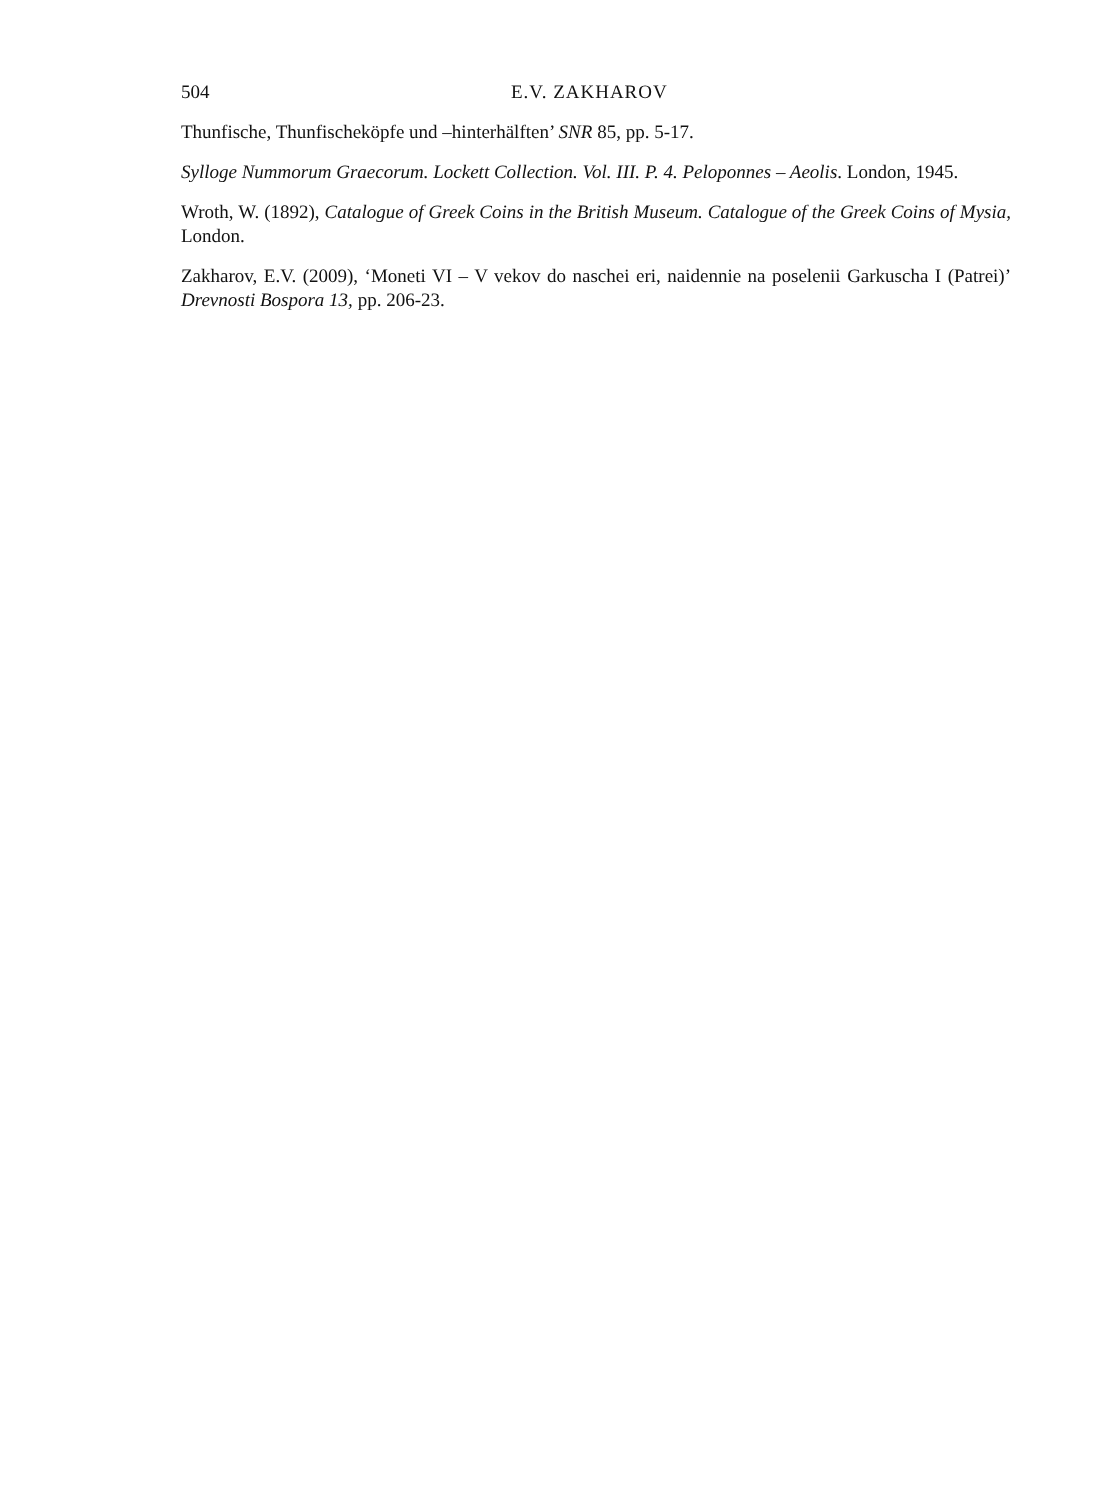504 E.V. ZAKHAROV
Thunfische, Thunfischeköpfe und –hinterhälften’ SNR 85, pp. 5-17.
Sylloge Nummorum Graecorum. Lockett Collection. Vol. III. P. 4. Peloponnes – Aeolis. London, 1945.
Wroth, W. (1892), Catalogue of Greek Coins in the British Museum. Catalogue of the Greek Coins of Mysia, London.
Zakharov, E.V. (2009), ‘Moneti VI – V vekov do naschei eri, naidennie na poselenii Garkuscha I (Patrei)’ Drevnosti Bospora 13, pp. 206-23.